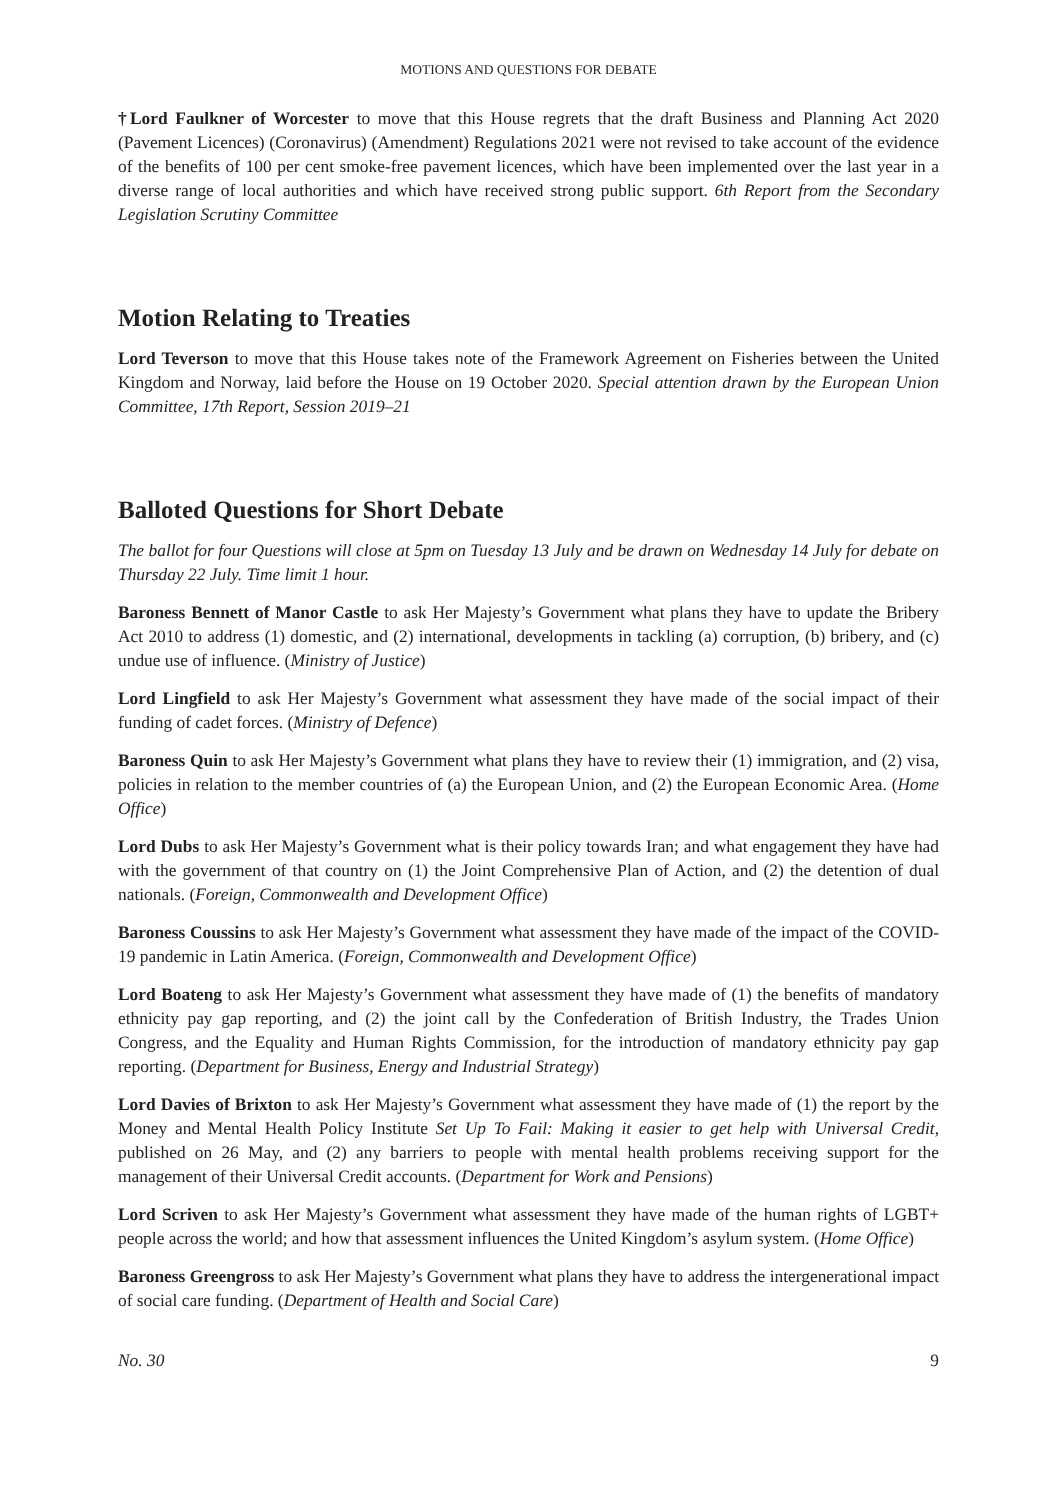MOTIONS AND QUESTIONS FOR DEBATE
†Lord Faulkner of Worcester to move that this House regrets that the draft Business and Planning Act 2020 (Pavement Licences) (Coronavirus) (Amendment) Regulations 2021 were not revised to take account of the evidence of the benefits of 100 per cent smoke-free pavement licences, which have been implemented over the last year in a diverse range of local authorities and which have received strong public support. 6th Report from the Secondary Legislation Scrutiny Committee
Motion Relating to Treaties
Lord Teverson to move that this House takes note of the Framework Agreement on Fisheries between the United Kingdom and Norway, laid before the House on 19 October 2020. Special attention drawn by the European Union Committee, 17th Report, Session 2019–21
Balloted Questions for Short Debate
The ballot for four Questions will close at 5pm on Tuesday 13 July and be drawn on Wednesday 14 July for debate on Thursday 22 July. Time limit 1 hour.
Baroness Bennett of Manor Castle to ask Her Majesty’s Government what plans they have to update the Bribery Act 2010 to address (1) domestic, and (2) international, developments in tackling (a) corruption, (b) bribery, and (c) undue use of influence. (Ministry of Justice)
Lord Lingfield to ask Her Majesty’s Government what assessment they have made of the social impact of their funding of cadet forces. (Ministry of Defence)
Baroness Quin to ask Her Majesty’s Government what plans they have to review their (1) immigration, and (2) visa, policies in relation to the member countries of (a) the European Union, and (2) the European Economic Area. (Home Office)
Lord Dubs to ask Her Majesty’s Government what is their policy towards Iran; and what engagement they have had with the government of that country on (1) the Joint Comprehensive Plan of Action, and (2) the detention of dual nationals. (Foreign, Commonwealth and Development Office)
Baroness Coussins to ask Her Majesty’s Government what assessment they have made of the impact of the COVID-19 pandemic in Latin America. (Foreign, Commonwealth and Development Office)
Lord Boateng to ask Her Majesty’s Government what assessment they have made of (1) the benefits of mandatory ethnicity pay gap reporting, and (2) the joint call by the Confederation of British Industry, the Trades Union Congress, and the Equality and Human Rights Commission, for the introduction of mandatory ethnicity pay gap reporting. (Department for Business, Energy and Industrial Strategy)
Lord Davies of Brixton to ask Her Majesty’s Government what assessment they have made of (1) the report by the Money and Mental Health Policy Institute Set Up To Fail: Making it easier to get help with Universal Credit, published on 26 May, and (2) any barriers to people with mental health problems receiving support for the management of their Universal Credit accounts. (Department for Work and Pensions)
Lord Scriven to ask Her Majesty’s Government what assessment they have made of the human rights of LGBT+ people across the world; and how that assessment influences the United Kingdom’s asylum system. (Home Office)
Baroness Greengross to ask Her Majesty’s Government what plans they have to address the intergenerational impact of social care funding. (Department of Health and Social Care)
No. 30 9